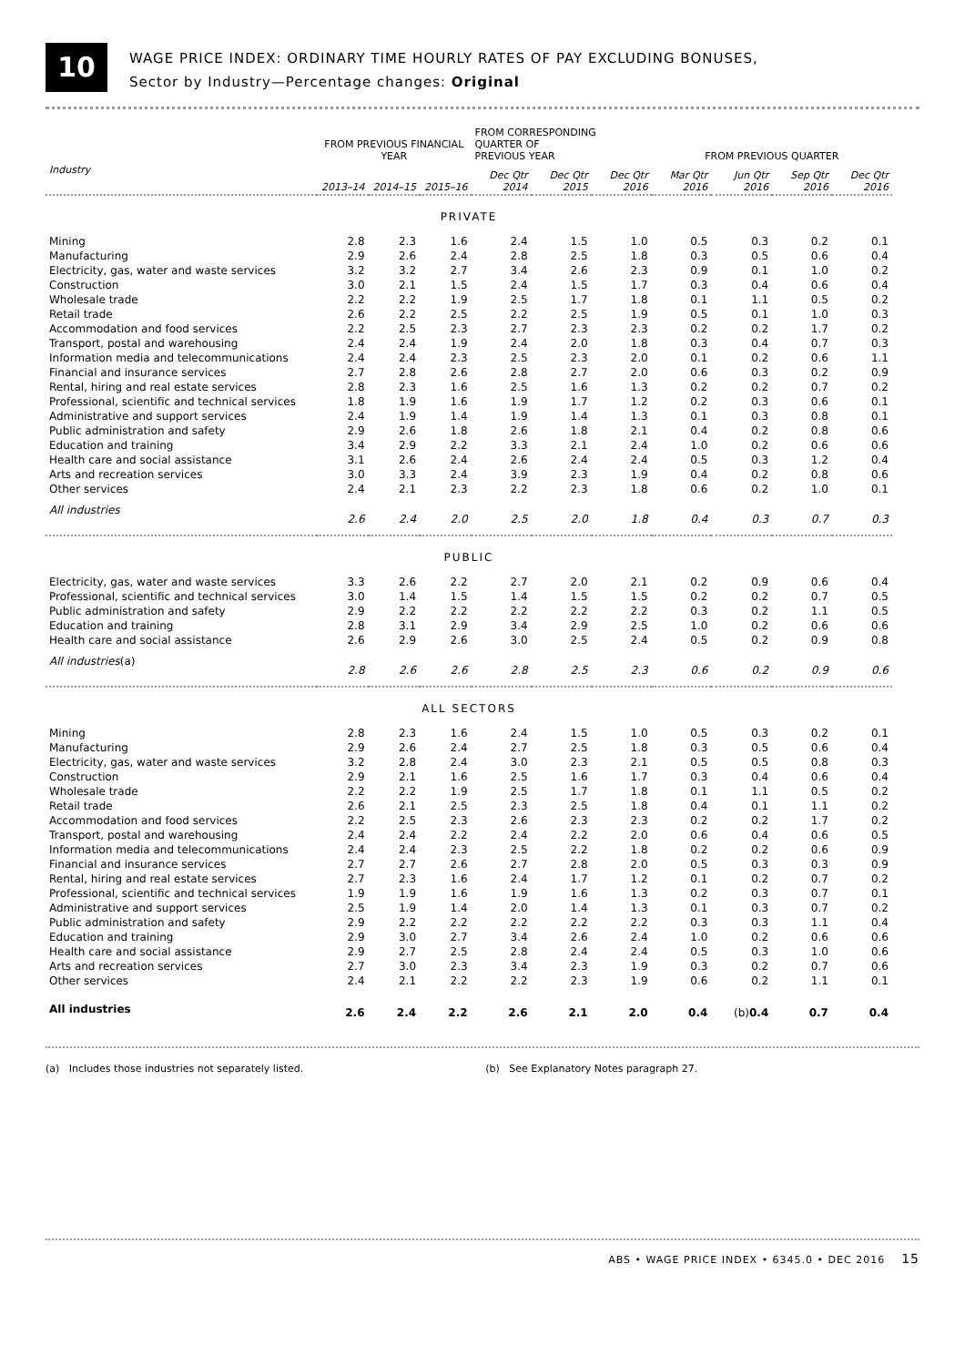10
WAGE PRICE INDEX: ORDINARY TIME HOURLY RATES OF PAY EXCLUDING BONUSES,
Sector by Industry—Percentage changes: Original
| | FROM PREVIOUS FINANCIAL YEAR | | | FROM CORRESPONDING QUARTER OF PREVIOUS YEAR | | | FROM PREVIOUS QUARTER | | | |
| --- | --- | --- | --- | --- | --- | --- | --- | --- | --- | --- |
| Industry | 2013–14 | 2014–15 | 2015–16 | Dec Qtr 2014 | Dec Qtr 2015 | Dec Qtr 2016 | Mar Qtr 2016 | Jun Qtr 2016 | Sep Qtr 2016 | Dec Qtr 2016 |
| PRIVATE | | | | | | | | | | |
| Mining | 2.8 | 2.3 | 1.6 | 2.4 | 1.5 | 1.0 | 0.5 | 0.3 | 0.2 | 0.1 |
| Manufacturing | 2.9 | 2.6 | 2.4 | 2.8 | 2.5 | 1.8 | 0.3 | 0.5 | 0.6 | 0.4 |
| Electricity, gas, water and waste services | 3.2 | 3.2 | 2.7 | 3.4 | 2.6 | 2.3 | 0.9 | 0.1 | 1.0 | 0.2 |
| Construction | 3.0 | 2.1 | 1.5 | 2.4 | 1.5 | 1.7 | 0.3 | 0.4 | 0.6 | 0.4 |
| Wholesale trade | 2.2 | 2.2 | 1.9 | 2.5 | 1.7 | 1.8 | 0.1 | 1.1 | 0.5 | 0.2 |
| Retail trade | 2.6 | 2.2 | 2.5 | 2.2 | 2.5 | 1.9 | 0.5 | 0.1 | 1.0 | 0.3 |
| Accommodation and food services | 2.2 | 2.5 | 2.3 | 2.7 | 2.3 | 2.3 | 0.2 | 0.2 | 1.7 | 0.2 |
| Transport, postal and warehousing | 2.4 | 2.4 | 1.9 | 2.4 | 2.0 | 1.8 | 0.3 | 0.4 | 0.7 | 0.3 |
| Information media and telecommunications | 2.4 | 2.4 | 2.3 | 2.5 | 2.3 | 2.0 | 0.1 | 0.2 | 0.6 | 1.1 |
| Financial and insurance services | 2.7 | 2.8 | 2.6 | 2.8 | 2.7 | 2.0 | 0.6 | 0.3 | 0.2 | 0.9 |
| Rental, hiring and real estate services | 2.8 | 2.3 | 1.6 | 2.5 | 1.6 | 1.3 | 0.2 | 0.2 | 0.7 | 0.2 |
| Professional, scientific and technical services | 1.8 | 1.9 | 1.6 | 1.9 | 1.7 | 1.2 | 0.2 | 0.3 | 0.6 | 0.1 |
| Administrative and support services | 2.4 | 1.9 | 1.4 | 1.9 | 1.4 | 1.3 | 0.1 | 0.3 | 0.8 | 0.1 |
| Public administration and safety | 2.9 | 2.6 | 1.8 | 2.6 | 1.8 | 2.1 | 0.4 | 0.2 | 0.8 | 0.6 |
| Education and training | 3.4 | 2.9 | 2.2 | 3.3 | 2.1 | 2.4 | 1.0 | 0.2 | 0.6 | 0.6 |
| Health care and social assistance | 3.1 | 2.6 | 2.4 | 2.6 | 2.4 | 2.4 | 0.5 | 0.3 | 1.2 | 0.4 |
| Arts and recreation services | 3.0 | 3.3 | 2.4 | 3.9 | 2.3 | 1.9 | 0.4 | 0.2 | 0.8 | 0.6 |
| Other services | 2.4 | 2.1 | 2.3 | 2.2 | 2.3 | 1.8 | 0.6 | 0.2 | 1.0 | 0.1 |
| All industries | 2.6 | 2.4 | 2.0 | 2.5 | 2.0 | 1.8 | 0.4 | 0.3 | 0.7 | 0.3 |
| PUBLIC | | | | | | | | | | |
| Electricity, gas, water and waste services | 3.3 | 2.6 | 2.2 | 2.7 | 2.0 | 2.1 | 0.2 | 0.9 | 0.6 | 0.4 |
| Professional, scientific and technical services | 3.0 | 1.4 | 1.5 | 1.4 | 1.5 | 1.5 | 0.2 | 0.2 | 0.7 | 0.5 |
| Public administration and safety | 2.9 | 2.2 | 2.2 | 2.2 | 2.2 | 2.2 | 0.3 | 0.2 | 1.1 | 0.5 |
| Education and training | 2.8 | 3.1 | 2.9 | 3.4 | 2.9 | 2.5 | 1.0 | 0.2 | 0.6 | 0.6 |
| Health care and social assistance | 2.6 | 2.9 | 2.6 | 3.0 | 2.5 | 2.4 | 0.5 | 0.2 | 0.9 | 0.8 |
| All industries (a) | 2.8 | 2.6 | 2.6 | 2.8 | 2.5 | 2.3 | 0.6 | 0.2 | 0.9 | 0.6 |
| ALL SECTORS | | | | | | | | | | |
| Mining | 2.8 | 2.3 | 1.6 | 2.4 | 1.5 | 1.0 | 0.5 | 0.3 | 0.2 | 0.1 |
| Manufacturing | 2.9 | 2.6 | 2.4 | 2.7 | 2.5 | 1.8 | 0.3 | 0.5 | 0.6 | 0.4 |
| Electricity, gas, water and waste services | 3.2 | 2.8 | 2.4 | 3.0 | 2.3 | 2.1 | 0.5 | 0.5 | 0.8 | 0.3 |
| Construction | 2.9 | 2.1 | 1.6 | 2.5 | 1.6 | 1.7 | 0.3 | 0.4 | 0.6 | 0.4 |
| Wholesale trade | 2.2 | 2.2 | 1.9 | 2.5 | 1.7 | 1.8 | 0.1 | 1.1 | 0.5 | 0.2 |
| Retail trade | 2.6 | 2.1 | 2.5 | 2.3 | 2.5 | 1.8 | 0.4 | 0.1 | 1.1 | 0.2 |
| Accommodation and food services | 2.2 | 2.5 | 2.3 | 2.6 | 2.3 | 2.3 | 0.2 | 0.2 | 1.7 | 0.2 |
| Transport, postal and warehousing | 2.4 | 2.4 | 2.2 | 2.4 | 2.2 | 2.0 | 0.6 | 0.4 | 0.6 | 0.5 |
| Information media and telecommunications | 2.4 | 2.4 | 2.3 | 2.5 | 2.2 | 1.8 | 0.2 | 0.2 | 0.6 | 0.9 |
| Financial and insurance services | 2.7 | 2.7 | 2.6 | 2.7 | 2.8 | 2.0 | 0.5 | 0.3 | 0.3 | 0.9 |
| Rental, hiring and real estate services | 2.7 | 2.3 | 1.6 | 2.4 | 1.7 | 1.2 | 0.1 | 0.2 | 0.7 | 0.2 |
| Professional, scientific and technical services | 1.9 | 1.9 | 1.6 | 1.9 | 1.6 | 1.3 | 0.2 | 0.3 | 0.7 | 0.1 |
| Administrative and support services | 2.5 | 1.9 | 1.4 | 2.0 | 1.4 | 1.3 | 0.1 | 0.3 | 0.7 | 0.2 |
| Public administration and safety | 2.9 | 2.2 | 2.2 | 2.2 | 2.2 | 2.2 | 0.3 | 0.3 | 1.1 | 0.4 |
| Education and training | 2.9 | 3.0 | 2.7 | 3.4 | 2.6 | 2.4 | 1.0 | 0.2 | 0.6 | 0.6 |
| Health care and social assistance | 2.9 | 2.7 | 2.5 | 2.8 | 2.4 | 2.4 | 0.5 | 0.3 | 1.0 | 0.6 |
| Arts and recreation services | 2.7 | 3.0 | 2.3 | 3.4 | 2.3 | 1.9 | 0.3 | 0.2 | 0.7 | 0.6 |
| Other services | 2.4 | 2.1 | 2.2 | 2.2 | 2.3 | 1.9 | 0.6 | 0.2 | 1.1 | 0.1 |
| All industries | 2.6 | 2.4 | 2.2 | 2.6 | 2.1 | 2.0 | 0.4 | (b) 0.4 | 0.7 | 0.4 |
(a) Includes those industries not separately listed. (b) See Explanatory Notes paragraph 27.
ABS • WAGE PRICE INDEX • 6345.0 • DEC 2016 15